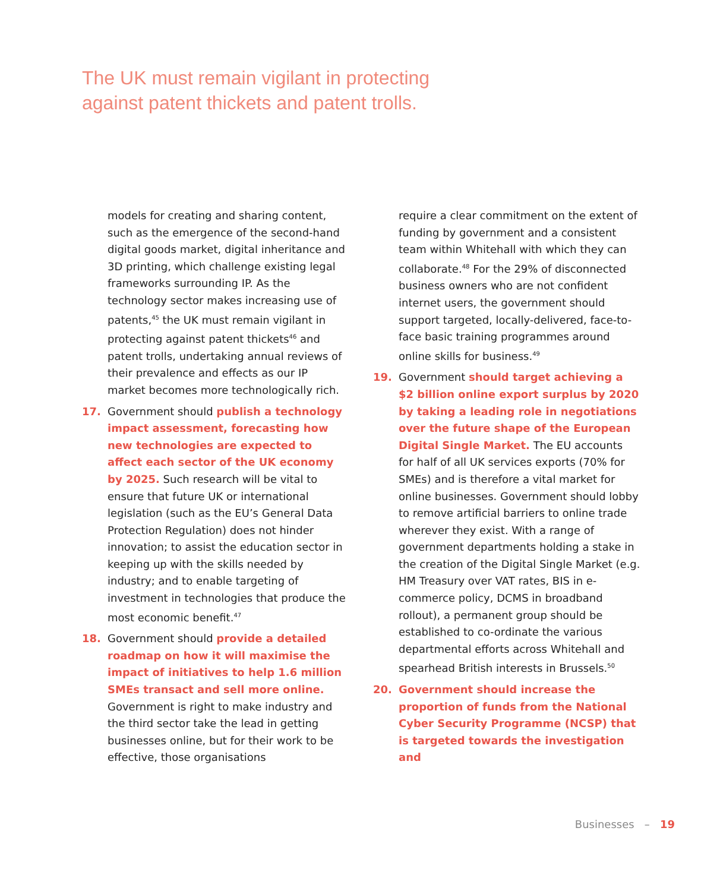The UK must remain vigilant in protecting
against patent thickets and patent trolls.
models for creating and sharing content, such as the emergence of the second-hand digital goods market, digital inheritance and 3D printing, which challenge existing legal frameworks surrounding IP. As the technology sector makes increasing use of patents,<sup>45</sup> the UK must remain vigilant in protecting against patent thickets<sup>46</sup> and patent trolls, undertaking annual reviews of their prevalence and effects as our IP market becomes more technologically rich.
17. Government should publish a technology impact assessment, forecasting how new technologies are expected to affect each sector of the UK economy by 2025. Such research will be vital to ensure that future UK or international legislation (such as the EU’s General Data Protection Regulation) does not hinder innovation; to assist the education sector in keeping up with the skills needed by industry; and to enable targeting of investment in technologies that produce the most economic benefit.<sup>47</sup>
18. Government should provide a detailed roadmap on how it will maximise the impact of initiatives to help 1.6 million SMEs transact and sell more online. Government is right to make industry and the third sector take the lead in getting businesses online, but for their work to be effective, those organisations
require a clear commitment on the extent of funding by government and a consistent team within Whitehall with which they can collaborate.<sup>48</sup> For the 29% of disconnected business owners who are not confident internet users, the government should support targeted, locally-delivered, face-to-face basic training programmes around online skills for business.<sup>49</sup>
19. Government should target achieving a $2 billion online export surplus by 2020 by taking a leading role in negotiations over the future shape of the European Digital Single Market. The EU accounts for half of all UK services exports (70% for SMEs) and is therefore a vital market for online businesses. Government should lobby to remove artificial barriers to online trade wherever they exist. With a range of government departments holding a stake in the creation of the Digital Single Market (e.g. HM Treasury over VAT rates, BIS in e-commerce policy, DCMS in broadband rollout), a permanent group should be established to co-ordinate the various departmental efforts across Whitehall and spearhead British interests in Brussels.<sup>50</sup>
20. Government should increase the proportion of funds from the National Cyber Security Programme (NCSP) that is targeted towards the investigation and
Businesses – 19